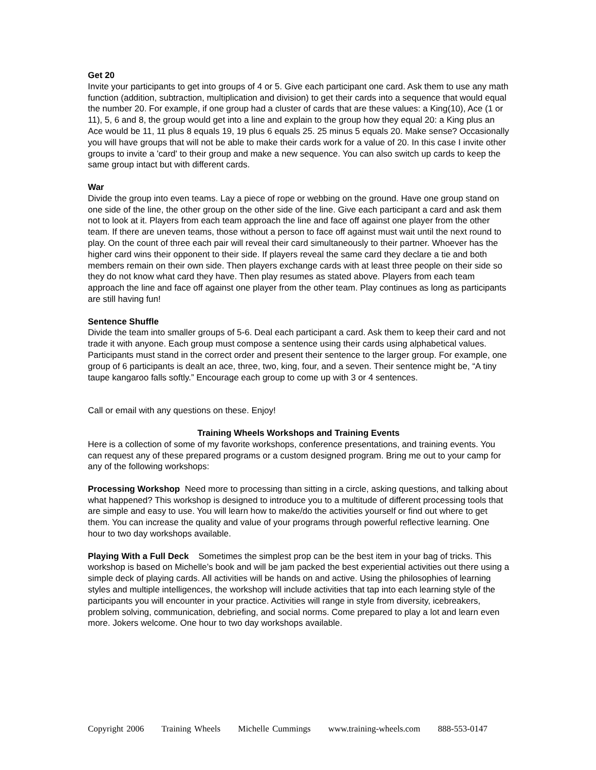Get 20
Invite your participants to get into groups of 4 or 5. Give each participant one card. Ask them to use any math function (addition, subtraction, multiplication and division) to get their cards into a sequence that would equal the number 20. For example, if one group had a cluster of cards that are these values: a King(10), Ace (1 or 11), 5, 6 and 8, the group would get into a line and explain to the group how they equal 20: a King plus an Ace would be 11, 11 plus 8 equals 19, 19 plus 6 equals 25. 25 minus 5 equals 20. Make sense? Occasionally you will have groups that will not be able to make their cards work for a value of 20. In this case I invite other groups to invite a 'card' to their group and make a new sequence. You can also switch up cards to keep the same group intact but with different cards.
War
Divide the group into even teams. Lay a piece of rope or webbing on the ground. Have one group stand on one side of the line, the other group on the other side of the line. Give each participant a card and ask them not to look at it. Players from each team approach the line and face off against one player from the other team. If there are uneven teams, those without a person to face off against must wait until the next round to play. On the count of three each pair will reveal their card simultaneously to their partner. Whoever has the higher card wins their opponent to their side. If players reveal the same card they declare a tie and both members remain on their own side. Then players exchange cards with at least three people on their side so they do not know what card they have. Then play resumes as stated above. Players from each team approach the line and face off against one player from the other team. Play continues as long as participants are still having fun!
Sentence Shuffle
Divide the team into smaller groups of 5-6. Deal each participant a card. Ask them to keep their card and not trade it with anyone. Each group must compose a sentence using their cards using alphabetical values. Participants must stand in the correct order and present their sentence to the larger group. For example, one group of 6 participants is dealt an ace, three, two, king, four, and a seven. Their sentence might be, “A tiny taupe kangaroo falls softly.” Encourage each group to come up with 3 or 4 sentences.
Call or email with any questions on these. Enjoy!
Training Wheels Workshops and Training Events
Here is a collection of some of my favorite workshops, conference presentations, and training events. You can request any of these prepared programs or a custom designed program. Bring me out to your camp for any of the following workshops:
Processing Workshop Need more to processing than sitting in a circle, asking questions, and talking about what happened? This workshop is designed to introduce you to a multitude of different processing tools that are simple and easy to use. You will learn how to make/do the activities yourself or find out where to get them. You can increase the quality and value of your programs through powerful reflective learning. One hour to two day workshops available.
Playing With a Full Deck Sometimes the simplest prop can be the best item in your bag of tricks. This workshop is based on Michelle’s book and will be jam packed the best experiential activities out there using a simple deck of playing cards. All activities will be hands on and active. Using the philosophies of learning styles and multiple intelligences, the workshop will include activities that tap into each learning style of the participants you will encounter in your practice. Activities will range in style from diversity, icebreakers, problem solving, communication, debriefing, and social norms. Come prepared to play a lot and learn even more. Jokers welcome. One hour to two day workshops available.
Copyright 2006 Training Wheels Michelle Cummings www.training-wheels.com 888-553-0147